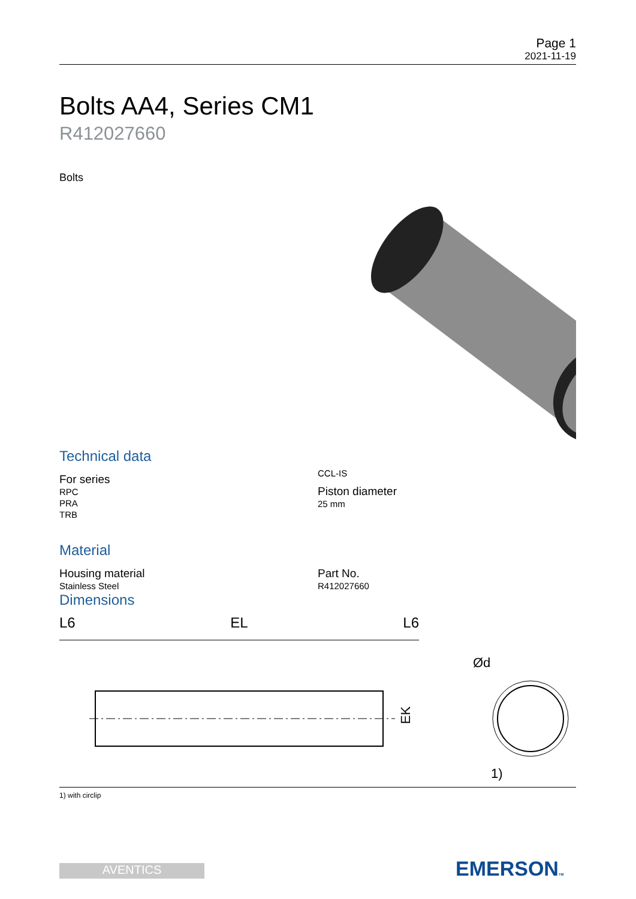Page 1
2021-11-19
Bolts AA4, Series CM1
R412027660
Bolts
Technical data
For series
RPC
PRA
TRB
CCL-IS
Piston diameter
25 mm
Material
Housing material
Stainless Steel
Part No.
R412027660
Dimensions
L6 EL L6
EK
Ød
1)
1) with circlip
AVENTICS EMERSONTM